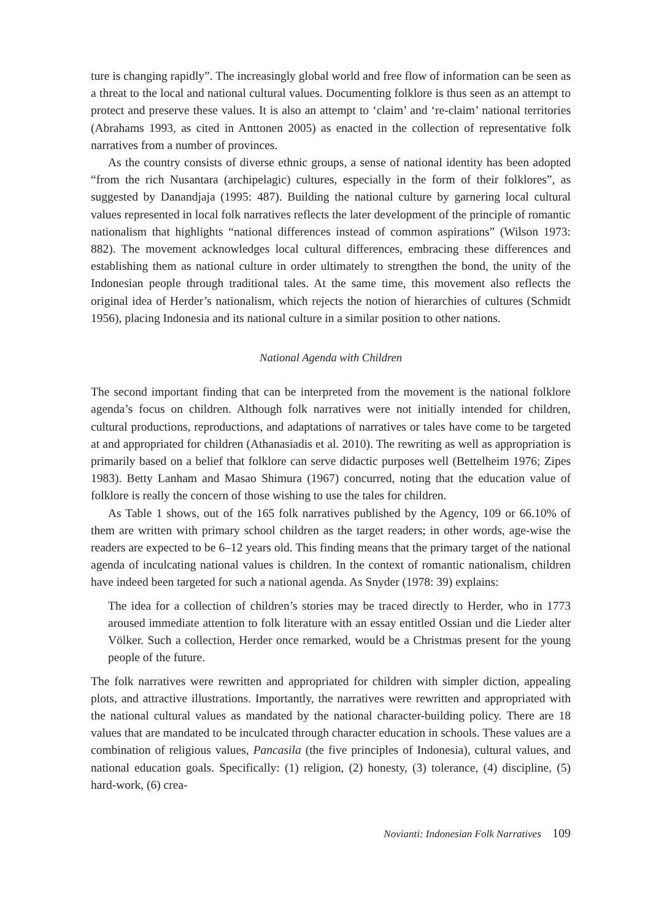ture is changing rapidly”. The increasingly global world and free flow of information can be seen as a threat to the local and national cultural values. Documenting folklore is thus seen as an attempt to protect and preserve these values. It is also an attempt to ‘claim’ and ‘re-claim’ national territories (Abrahams 1993, as cited in Anttonen 2005) as enacted in the collection of representative folk narratives from a number of provinces.
As the country consists of diverse ethnic groups, a sense of national identity has been adopted “from the rich Nusantara (archipelagic) cultures, especially in the form of their folklores”, as suggested by Danandjaja (1995: 487). Building the national culture by garnering local cultural values represented in local folk narratives reflects the later development of the principle of romantic nationalism that highlights “national differences instead of common aspirations” (Wilson 1973: 882). The movement acknowledges local cultural differences, embracing these differences and establishing them as national culture in order ultimately to strengthen the bond, the unity of the Indonesian people through traditional tales. At the same time, this movement also reflects the original idea of Herder’s nationalism, which rejects the notion of hierarchies of cultures (Schmidt 1956), placing Indonesia and its national culture in a similar position to other nations.
National Agenda with Children
The second important finding that can be interpreted from the movement is the national folklore agenda’s focus on children. Although folk narratives were not initially intended for children, cultural productions, reproductions, and adaptations of narratives or tales have come to be targeted at and appropriated for children (Athanasiadis et al. 2010). The rewriting as well as appropriation is primarily based on a belief that folklore can serve didactic purposes well (Bettelheim 1976; Zipes 1983). Betty Lanham and Masao Shimura (1967) concurred, noting that the education value of folklore is really the concern of those wishing to use the tales for children.
As Table 1 shows, out of the 165 folk narratives published by the Agency, 109 or 66.10% of them are written with primary school children as the target readers; in other words, age-wise the readers are expected to be 6–12 years old. This finding means that the primary target of the national agenda of inculcating national values is children. In the context of romantic nationalism, children have indeed been targeted for such a national agenda. As Snyder (1978: 39) explains:
The idea for a collection of children’s stories may be traced directly to Herder, who in 1773 aroused immediate attention to folk literature with an essay entitled Ossian und die Lieder alter Völker. Such a collection, Herder once remarked, would be a Christmas present for the young people of the future.
The folk narratives were rewritten and appropriated for children with simpler diction, appealing plots, and attractive illustrations. Importantly, the narratives were rewritten and appropriated with the national cultural values as mandated by the national character-building policy. There are 18 values that are mandated to be inculcated through character education in schools. These values are a combination of religious values, Pancasila (the five principles of Indonesia), cultural values, and national education goals. Specifically: (1) religion, (2) honesty, (3) tolerance, (4) discipline, (5) hard-work, (6) crea-
Novianti: Indonesian Folk Narratives 109